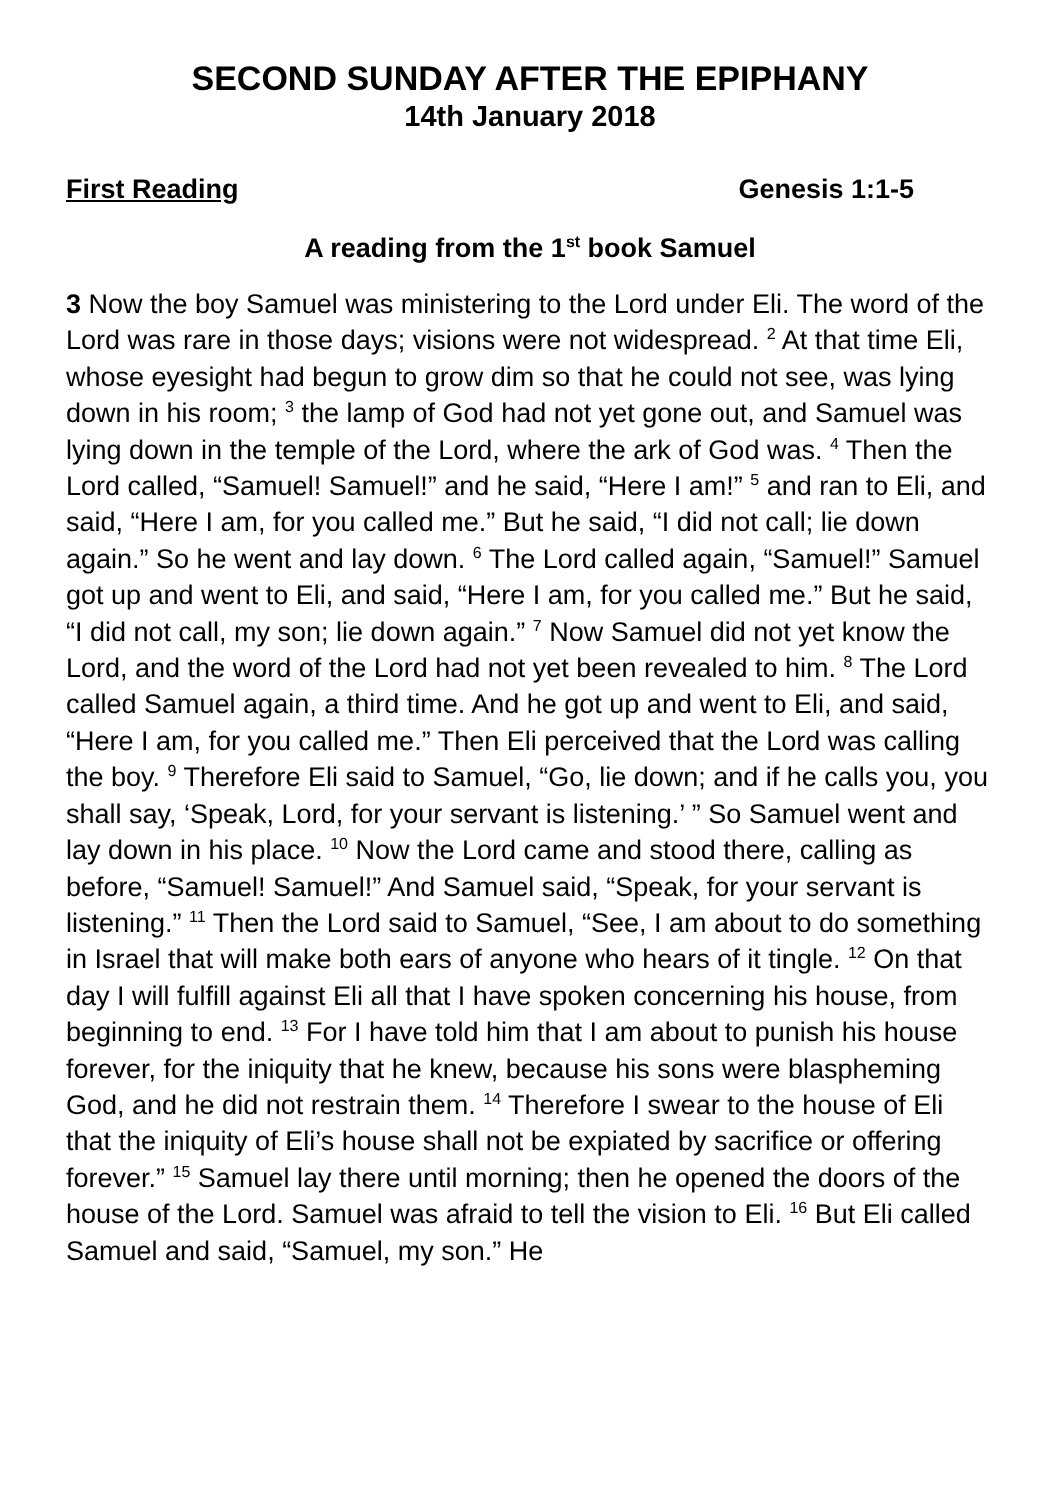SECOND SUNDAY AFTER THE EPIPHANY
14th January 2018
First Reading Genesis 1:1-5
A reading from the 1<sup>st</sup> book Samuel
3 Now the boy Samuel was ministering to the Lord under Eli. The word of the Lord was rare in those days; visions were not widespread. <sup>2</sup> At that time Eli, whose eyesight had begun to grow dim so that he could not see, was lying down in his room; <sup>3</sup> the lamp of God had not yet gone out, and Samuel was lying down in the temple of the Lord, where the ark of God was. <sup>4</sup> Then the Lord called, “Samuel! Samuel!” and he said, “Here I am!” <sup>5</sup> and ran to Eli, and said, “Here I am, for you called me.” But he said, “I did not call; lie down again.” So he went and lay down. <sup>6</sup> The Lord called again, “Samuel!” Samuel got up and went to Eli, and said, “Here I am, for you called me.” But he said, “I did not call, my son; lie down again.” <sup>7</sup> Now Samuel did not yet know the Lord, and the word of the Lord had not yet been revealed to him. <sup>8</sup> The Lord called Samuel again, a third time. And he got up and went to Eli, and said, “Here I am, for you called me.” Then Eli perceived that the Lord was calling the boy. <sup>9</sup> Therefore Eli said to Samuel, “Go, lie down; and if he calls you, you shall say, ‘Speak, Lord, for your servant is listening.’ ” So Samuel went and lay down in his place. <sup>10</sup> Now the Lord came and stood there, calling as before, “Samuel! Samuel!” And Samuel said, “Speak, for your servant is listening.” <sup>11</sup> Then the Lord said to Samuel, “See, I am about to do something in Israel that will make both ears of anyone who hears of it tingle. <sup>12</sup> On that day I will fulfill against Eli all that I have spoken concerning his house, from beginning to end. <sup>13</sup> For I have told him that I am about to punish his house forever, for the iniquity that he knew, because his sons were blaspheming God, and he did not restrain them. <sup>14</sup> Therefore I swear to the house of Eli that the iniquity of Eli’s house shall not be expiated by sacrifice or offering forever.” <sup>15</sup> Samuel lay there until morning; then he opened the doors of the house of the Lord. Samuel was afraid to tell the vision to Eli. <sup>16</sup> But Eli called Samuel and said, “Samuel, my son.” He